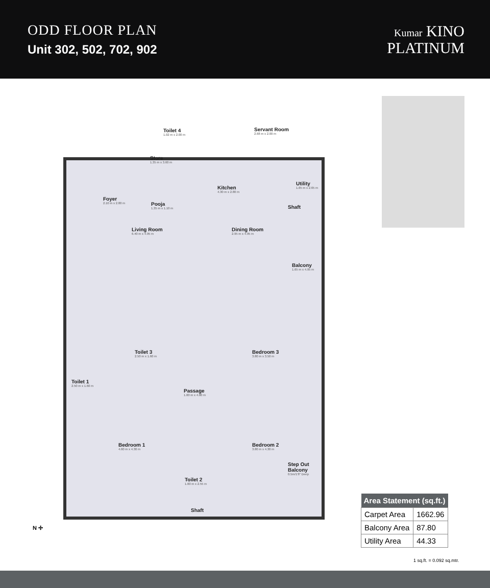ODD FLOOR PLAN
Unit 302, 502, 702, 902
Kumar KINO
PLATINUM
Toilet 4
1.02 m x 2.00 m
Servant Room
2.68 m x 2.00 m
Store
1.35 m x 3.60 m
Kitchen
4.30 m x 2.80 m
Utility
1.65 m x 2.65 m
Shaft
Foyer
2.10 m x 2.80 m
Pooja
1.35 m x 1.10 m
Living Room
6.40 m x 4.95 m
Dining Room
2.95 m x 4.95 m
Balcony
1.65 m x 4.95 m
Toilet 3
2.50 m x 1.60 m
Bedroom 3
3.80 m x 3.50 m
Toilet 1
2.50 m x 1.60 m
Passage
1.60 m x 4.80 m
Bedroom 1
4.60 m x 4.30 m
Bedroom 2
3.80 m x 4.30 m
Toilet 2
1.60 m x 2.55 m
Shaft
Step Out Balcony
0.5m/1'8" Deep
N ✢
| Area Statement (sq.ft.) | |
| --- | --- |
| Carpet Area | 1662.96 |
| Balcony Area | 87.80 |
| Utility Area | 44.33 |
1 sq.ft. = 0.092 sq.mtr.